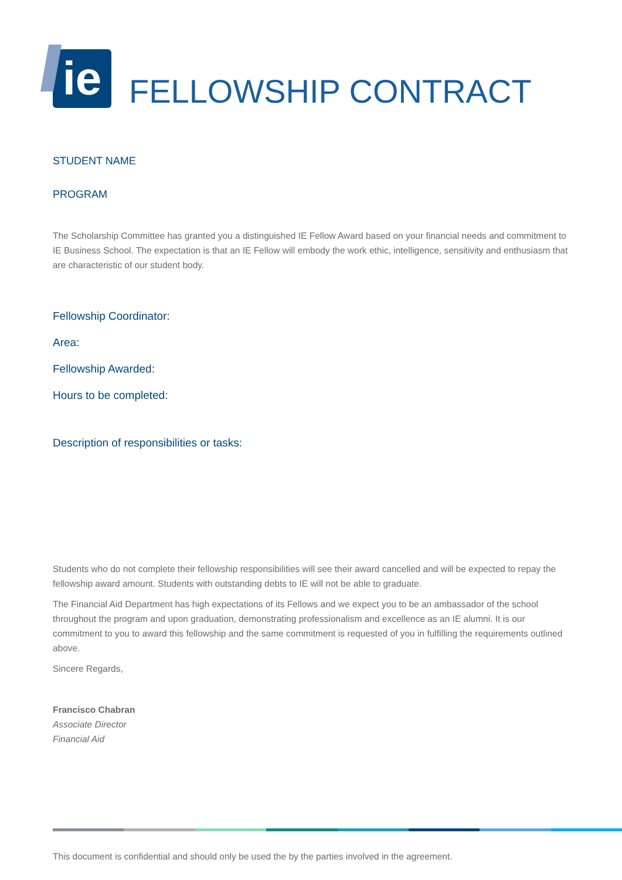ie
FELLOWSHIP CONTRACT
STUDENT NAME
PROGRAM
The Scholarship Committee has granted you a distinguished IE Fellow Award based on your financial needs and commitment to IE Business School. The expectation is that an IE Fellow will embody the work ethic, intelligence, sensitivity and enthusiasm that are characteristic of our student body.
Fellowship Coordinator:
Area:
Fellowship Awarded:
Hours to be completed:
Description of responsibilities or tasks:
Students who do not complete their fellowship responsibilities will see their award cancelled and will be expected to repay the fellowship award amount. Students with outstanding debts to IE will not be able to graduate.
The Financial Aid Department has high expectations of its Fellows and we expect you to be an ambassador of the school throughout the program and upon graduation, demonstrating professionalism and excellence as an IE alumni. It is our commitment to you to award this fellowship and the same commitment is requested of you in fulfilling the requirements outlined above.
Sincere Regards,
Francisco Chabran
Associate Director
Financial Aid
This document is confidential and should only be used the by the parties involved in the agreement.